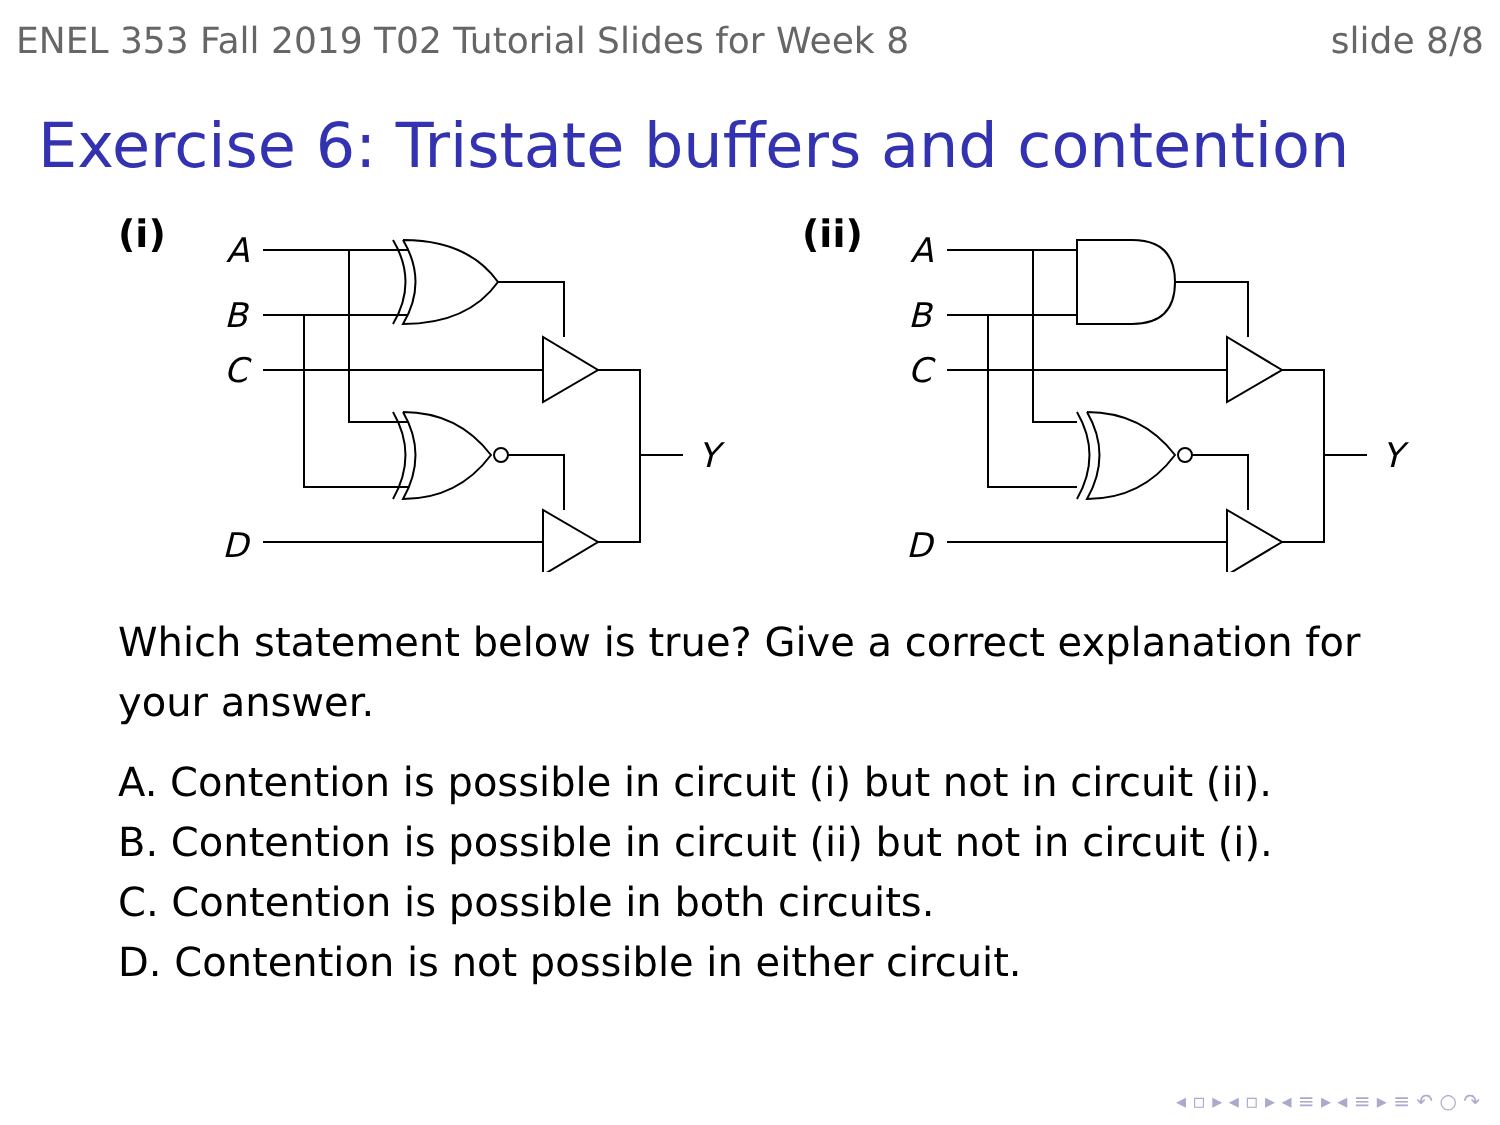ENEL 353 Fall 2019 T02 Tutorial Slides for Week 8 slide 8/8
Exercise 6: Tristate buffers and contention
(i)
A
B
C
D
Y
(ii)
A
B
C
D
Y
Which statement below is true? Give a correct explanation for your answer.
A. Contention is possible in circuit (i) but not in circuit (ii).
B. Contention is possible in circuit (ii) but not in circuit (i).
C. Contention is possible in both circuits.
D. Contention is not possible in either circuit.
◂ ▫ ▸ ◂ ▫ ▸ ◂ ≡ ▸ ◂ ≡ ▸ ≡ ↶ ○ ↷